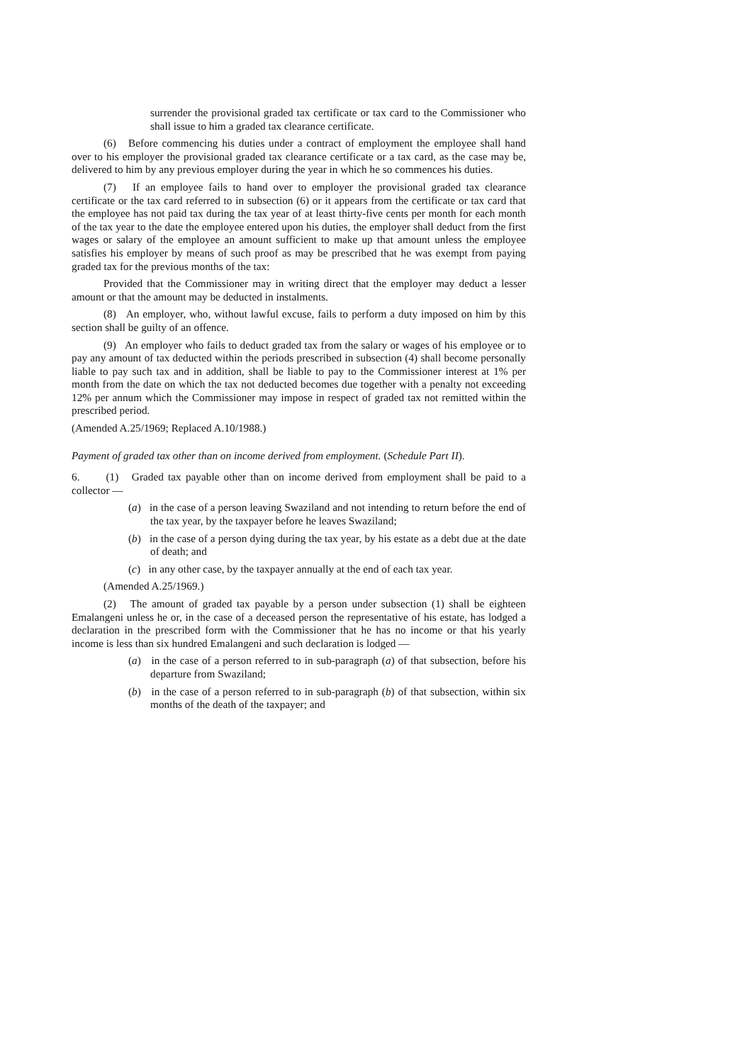surrender the provisional graded tax certificate or tax card to the Commissioner who shall issue to him a graded tax clearance certificate.
(6) Before commencing his duties under a contract of employment the employee shall hand over to his employer the provisional graded tax clearance certificate or a tax card, as the case may be, delivered to him by any previous employer during the year in which he so commences his duties.
(7) If an employee fails to hand over to employer the provisional graded tax clearance certificate or the tax card referred to in subsection (6) or it appears from the certificate or tax card that the employee has not paid tax during the tax year of at least thirty-five cents per month for each month of the tax year to the date the employee entered upon his duties, the employer shall deduct from the first wages or salary of the employee an amount sufficient to make up that amount unless the employee satisfies his employer by means of such proof as may be prescribed that he was exempt from paying graded tax for the previous months of the tax:
Provided that the Commissioner may in writing direct that the employer may deduct a lesser amount or that the amount may be deducted in instalments.
(8) An employer, who, without lawful excuse, fails to perform a duty imposed on him by this section shall be guilty of an offence.
(9) An employer who fails to deduct graded tax from the salary or wages of his employee or to pay any amount of tax deducted within the periods prescribed in subsection (4) shall become personally liable to pay such tax and in addition, shall be liable to pay to the Commissioner interest at 1% per month from the date on which the tax not deducted becomes due together with a penalty not exceeding 12% per annum which the Commissioner may impose in respect of graded tax not remitted within the prescribed period.
(Amended A.25/1969; Replaced A.10/1988.)
Payment of graded tax other than on income derived from employment. (Schedule Part II).
6. (1) Graded tax payable other than on income derived from employment shall be paid to a collector —
(a) in the case of a person leaving Swaziland and not intending to return before the end of the tax year, by the taxpayer before he leaves Swaziland;
(b) in the case of a person dying during the tax year, by his estate as a debt due at the date of death; and
(c) in any other case, by the taxpayer annually at the end of each tax year.
(Amended A.25/1969.)
(2) The amount of graded tax payable by a person under subsection (1) shall be eighteen Emalangeni unless he or, in the case of a deceased person the representative of his estate, has lodged a declaration in the prescribed form with the Commissioner that he has no income or that his yearly income is less than six hundred Emalangeni and such declaration is lodged —
(a) in the case of a person referred to in sub-paragraph (a) of that subsection, before his departure from Swaziland;
(b) in the case of a person referred to in sub-paragraph (b) of that subsection, within six months of the death of the taxpayer; and